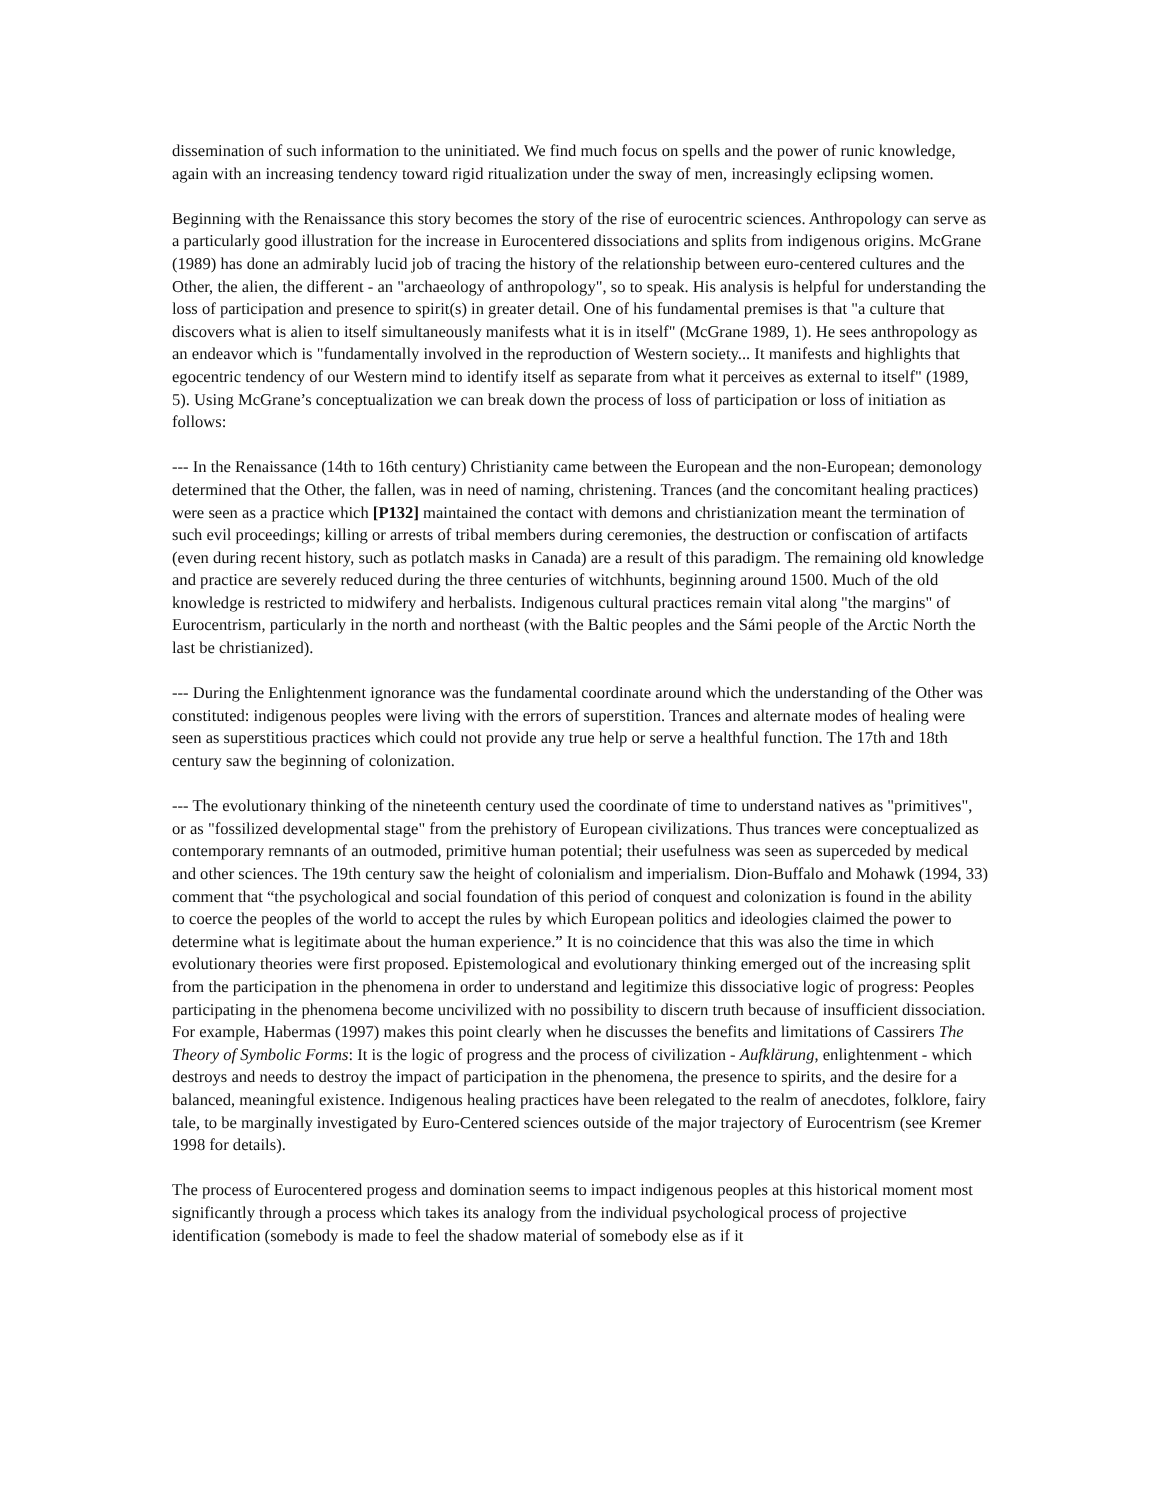dissemination of such information to the uninitiated. We find much focus on spells and the power of runic knowledge, again with an increasing tendency toward rigid ritualization under the sway of men, increasingly eclipsing women.
Beginning with the Renaissance this story becomes the story of the rise of eurocentric sciences. Anthropology can serve as a particularly good illustration for the increase in Eurocentered dissociations and splits from indigenous origins. McGrane (1989) has done an admirably lucid job of tracing the history of the relationship between euro-centered cultures and the Other, the alien, the different - an "archaeology of anthropology", so to speak. His analysis is helpful for understanding the loss of participation and presence to spirit(s) in greater detail. One of his fundamental premises is that "a culture that discovers what is alien to itself simultaneously manifests what it is in itself" (McGrane 1989, 1). He sees anthropology as an endeavor which is "fundamentally involved in the reproduction of Western society... It manifests and highlights that egocentric tendency of our Western mind to identify itself as separate from what it perceives as external to itself" (1989, 5). Using McGrane’s conceptualization we can break down the process of loss of participation or loss of initiation as follows:
--- In the Renaissance (14th to 16th century) Christianity came between the European and the non-European; demonology determined that the Other, the fallen, was in need of naming, christening. Trances (and the concomitant healing practices) were seen as a practice which [P132] maintained the contact with demons and christianization meant the termination of such evil proceedings; killing or arrests of tribal members during ceremonies, the destruction or confiscation of artifacts (even during recent history, such as potlatch masks in Canada) are a result of this paradigm. The remaining old knowledge and practice are severely reduced during the three centuries of witchhunts, beginning around 1500. Much of the old knowledge is restricted to midwifery and herbalists. Indigenous cultural practices remain vital along "the margins" of Eurocentrism, particularly in the north and northeast (with the Baltic peoples and the Sámi people of the Arctic North the last be christianized).
--- During the Enlightenment ignorance was the fundamental coordinate around which the understanding of the Other was constituted: indigenous peoples were living with the errors of superstition. Trances and alternate modes of healing were seen as superstitious practices which could not provide any true help or serve a healthful function. The 17th and 18th century saw the beginning of colonization.
--- The evolutionary thinking of the nineteenth century used the coordinate of time to understand natives as "primitives", or as "fossilized developmental stage" from the prehistory of European civilizations. Thus trances were conceptualized as contemporary remnants of an outmoded, primitive human potential; their usefulness was seen as superceded by medical and other sciences. The 19th century saw the height of colonialism and imperialism. Dion-Buffalo and Mohawk (1994, 33) comment that “the psychological and social foundation of this period of conquest and colonization is found in the ability to coerce the peoples of the world to accept the rules by which European politics and ideologies claimed the power to determine what is legitimate about the human experience.” It is no coincidence that this was also the time in which evolutionary theories were first proposed. Epistemological and evolutionary thinking emerged out of the increasing split from the participation in the phenomena in order to understand and legitimize this dissociative logic of progress: Peoples participating in the phenomena become uncivilized with no possibility to discern truth because of insufficient dissociation. For example, Habermas (1997) makes this point clearly when he discusses the benefits and limitations of Cassirers The Theory of Symbolic Forms: It is the logic of progress and the process of civilization - Aufklärung, enlightenment - which destroys and needs to destroy the impact of participation in the phenomena, the presence to spirits, and the desire for a balanced, meaningful existence. Indigenous healing practices have been relegated to the realm of anecdotes, folklore, fairy tale, to be marginally investigated by Euro-Centered sciences outside of the major trajectory of Eurocentrism (see Kremer 1998 for details).
The process of Eurocentered progess and domination seems to impact indigenous peoples at this historical moment most significantly through a process which takes its analogy from the individual psychological process of projective identification (somebody is made to feel the shadow material of somebody else as if it